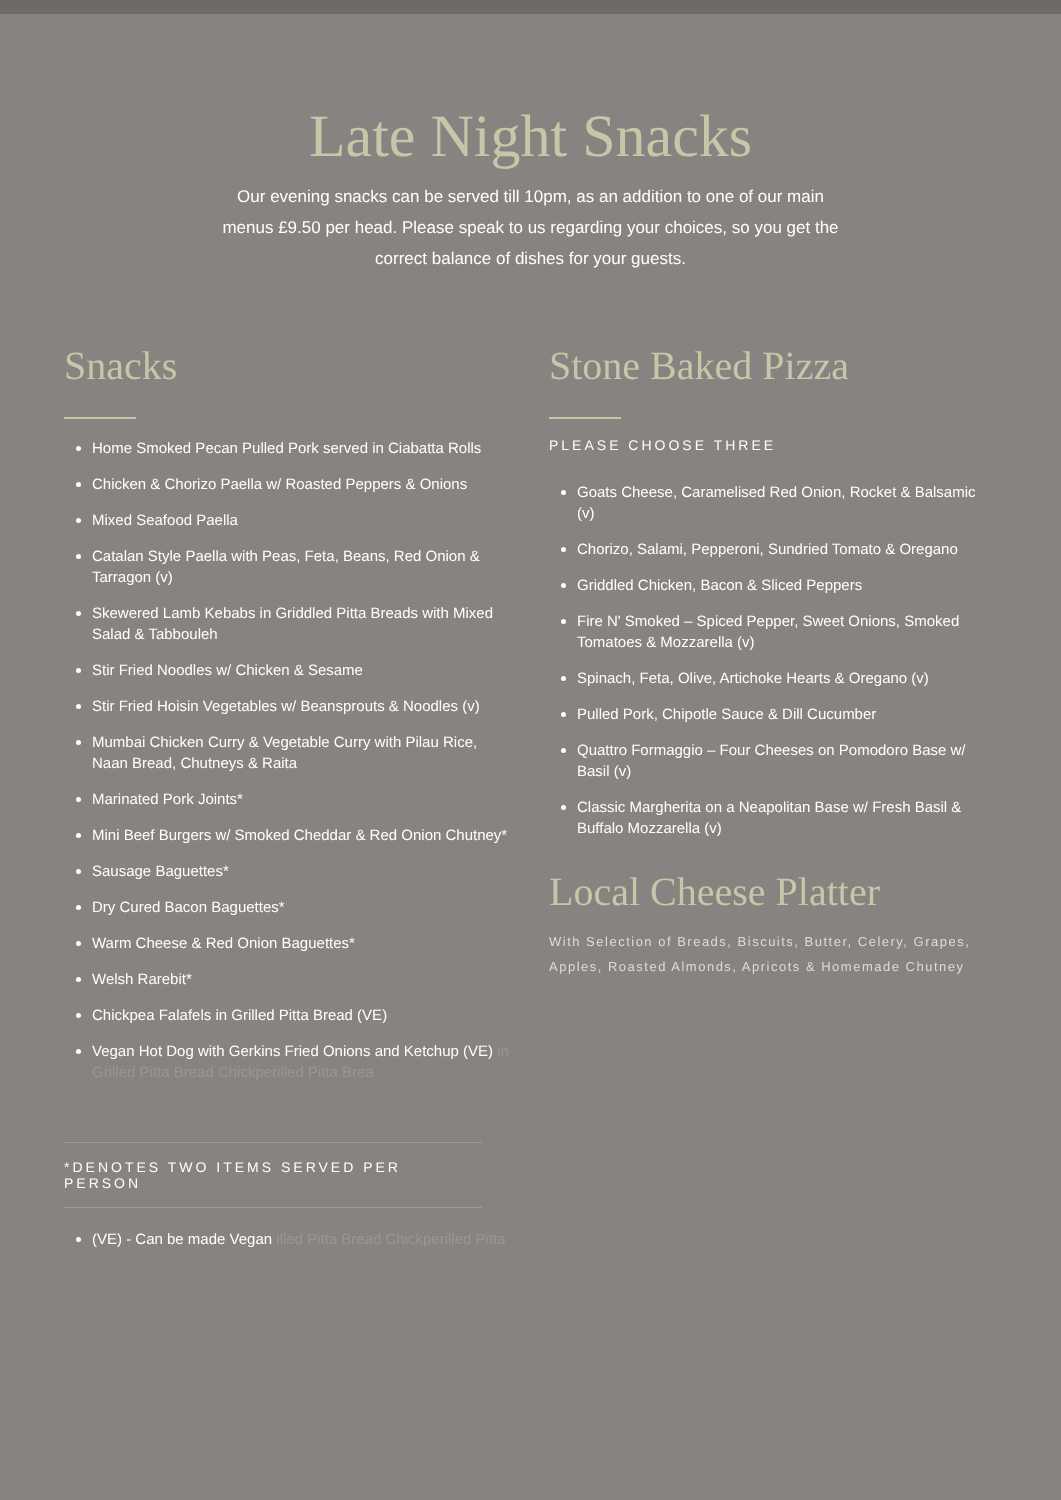Late Night Snacks
Our evening snacks can be served till 10pm, as an addition to one of our main menus £9.50 per head. Please speak to us regarding your choices, so you get the correct balance of dishes for your guests.
Snacks
Home Smoked Pecan Pulled Pork served in Ciabatta Rolls
Chicken & Chorizo Paella w/ Roasted Peppers & Onions
Mixed Seafood Paella
Catalan Style Paella with Peas, Feta, Beans, Red Onion & Tarragon (v)
Skewered Lamb Kebabs in Griddled Pitta Breads with Mixed Salad & Tabbouleh
Stir Fried Noodles w/ Chicken & Sesame
Stir Fried Hoisin Vegetables w/ Beansprouts & Noodles (v)
Mumbai Chicken Curry & Vegetable Curry with Pilau Rice, Naan Bread, Chutneys & Raita
Marinated Pork Joints*
Mini Beef Burgers w/ Smoked Cheddar & Red Onion Chutney*
Sausage Baguettes*
Dry Cured Bacon Baguettes*
Warm Cheese & Red Onion Baguettes*
Welsh Rarebit*
Chickpea Falafels in Grilled Pitta Bread (VE)
Vegan Hot Dog with Gerkins Fried Onions and Ketchup (VE) in Grilled Pitta Bread Chickperilled Pitta Brea
*DENOTES TWO ITEMS SERVED PER PERSON
(VE) - Can be made Vegan illed Pitta Bread Chickperilled Pitta
Stone Baked Pizza
PLEASE CHOOSE THREE
Goats Cheese, Caramelised Red Onion, Rocket & Balsamic (v)
Chorizo, Salami, Pepperoni, Sundried Tomato & Oregano
Griddled Chicken, Bacon & Sliced Peppers
Fire N' Smoked – Spiced Pepper, Sweet Onions, Smoked Tomatoes & Mozzarella (v)
Spinach, Feta, Olive, Artichoke Hearts & Oregano (v)
Pulled Pork, Chipotle Sauce & Dill Cucumber
Quattro Formaggio – Four Cheeses on Pomodoro Base w/ Basil (v)
Classic Margherita on a Neapolitan Base w/ Fresh Basil & Buffalo Mozzarella (v)
Local Cheese Platter
With Selection of Breads, Biscuits, Butter, Celery, Grapes, Apples, Roasted Almonds, Apricots & Homemade Chutney